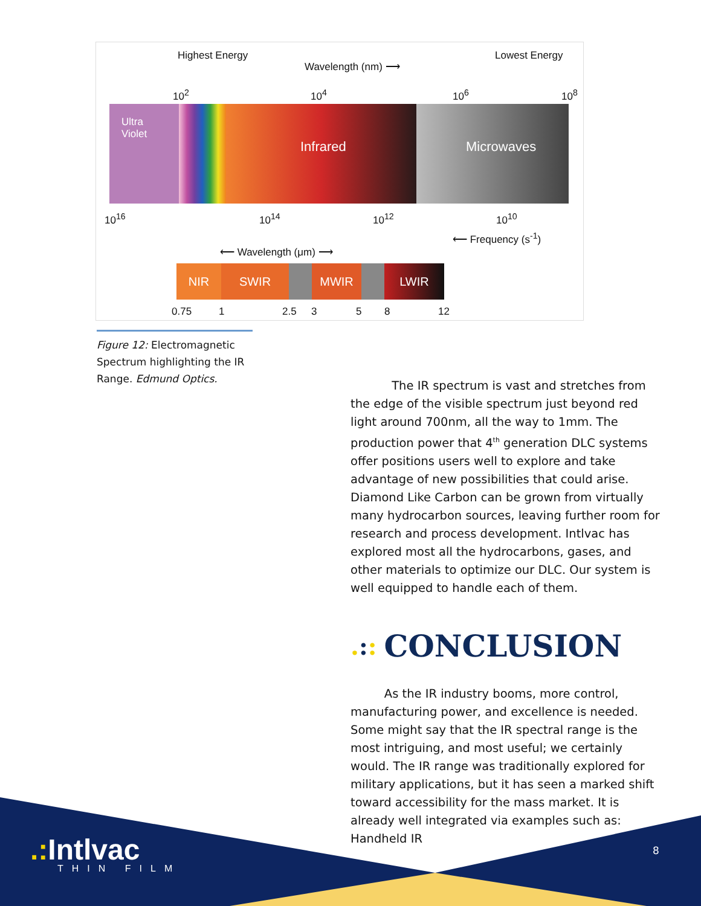Highest Energy
Wavelength (nm) ⟶
Lowest Energy
10<sup>2</sup> 10<sup>4</sup> 10<sup>6</sup> 10<sup>8</sup>
Ultra
Violet
Infrared Microwaves
10<sup>16</sup> 10<sup>14</sup> 10<sup>12</sup> 10<sup>10</sup>
⟵ Frequency (s<sup>-1</sup>)
⟵ Wavelength (μm) ⟶
NIR SWIR MWIR LWIR
0.75 1 2.5 3 5 8 12
Figure 12: Electromagnetic Spectrum highlighting the IR Range. Edmund Optics.
The IR spectrum is vast and stretches from the edge of the visible spectrum just beyond red light around 700nm, all the way to 1mm. The production power that 4<sup>th</sup> generation DLC systems offer positions users well to explore and take advantage of new possibilities that could arise. Diamond Like Carbon can be grown from virtually many hydrocarbon sources, leaving further room for research and process development. Intlvac has explored most all the hydrocarbons, gases, and other materials to optimize our DLC. Our system is well equipped to handle each of them.
.:: CONCLUSION
As the IR industry booms, more control, manufacturing power, and excellence is needed. Some might say that the IR spectral range is the most intriguing, and most useful; we certainly would. The IR range was traditionally explored for military applications, but it has seen a marked shift toward accessibility for the mass market. It is already well integrated via examples such as: Handheld IR
.: Intlvac
THIN FILM
8